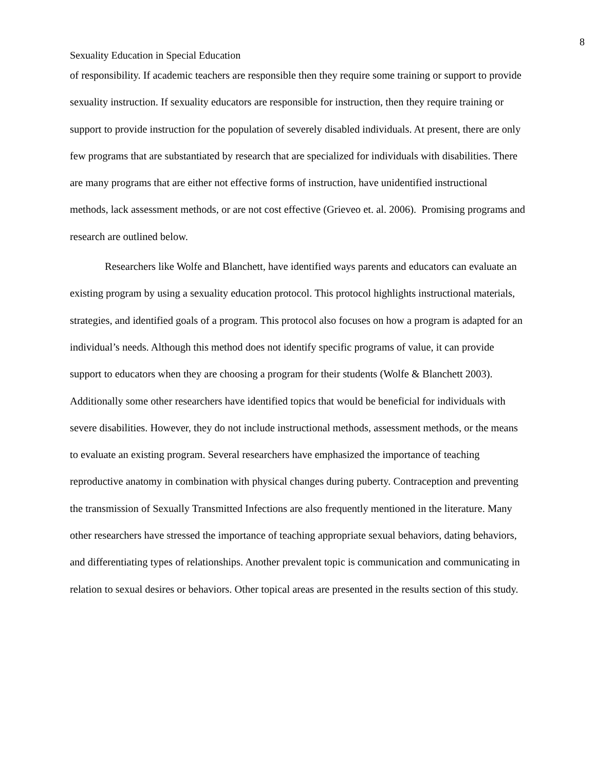8
Sexuality Education in Special Education
of responsibility. If academic teachers are responsible then they require some training or support to provide sexuality instruction. If sexuality educators are responsible for instruction, then they require training or support to provide instruction for the population of severely disabled individuals. At present, there are only few programs that are substantiated by research that are specialized for individuals with disabilities. There are many programs that are either not effective forms of instruction, have unidentified instructional methods, lack assessment methods, or are not cost effective (Grieveo et. al. 2006). Promising programs and research are outlined below.
Researchers like Wolfe and Blanchett, have identified ways parents and educators can evaluate an existing program by using a sexuality education protocol. This protocol highlights instructional materials, strategies, and identified goals of a program. This protocol also focuses on how a program is adapted for an individual’s needs. Although this method does not identify specific programs of value, it can provide support to educators when they are choosing a program for their students (Wolfe & Blanchett 2003). Additionally some other researchers have identified topics that would be beneficial for individuals with severe disabilities. However, they do not include instructional methods, assessment methods, or the means to evaluate an existing program. Several researchers have emphasized the importance of teaching reproductive anatomy in combination with physical changes during puberty. Contraception and preventing the transmission of Sexually Transmitted Infections are also frequently mentioned in the literature. Many other researchers have stressed the importance of teaching appropriate sexual behaviors, dating behaviors, and differentiating types of relationships. Another prevalent topic is communication and communicating in relation to sexual desires or behaviors. Other topical areas are presented in the results section of this study.